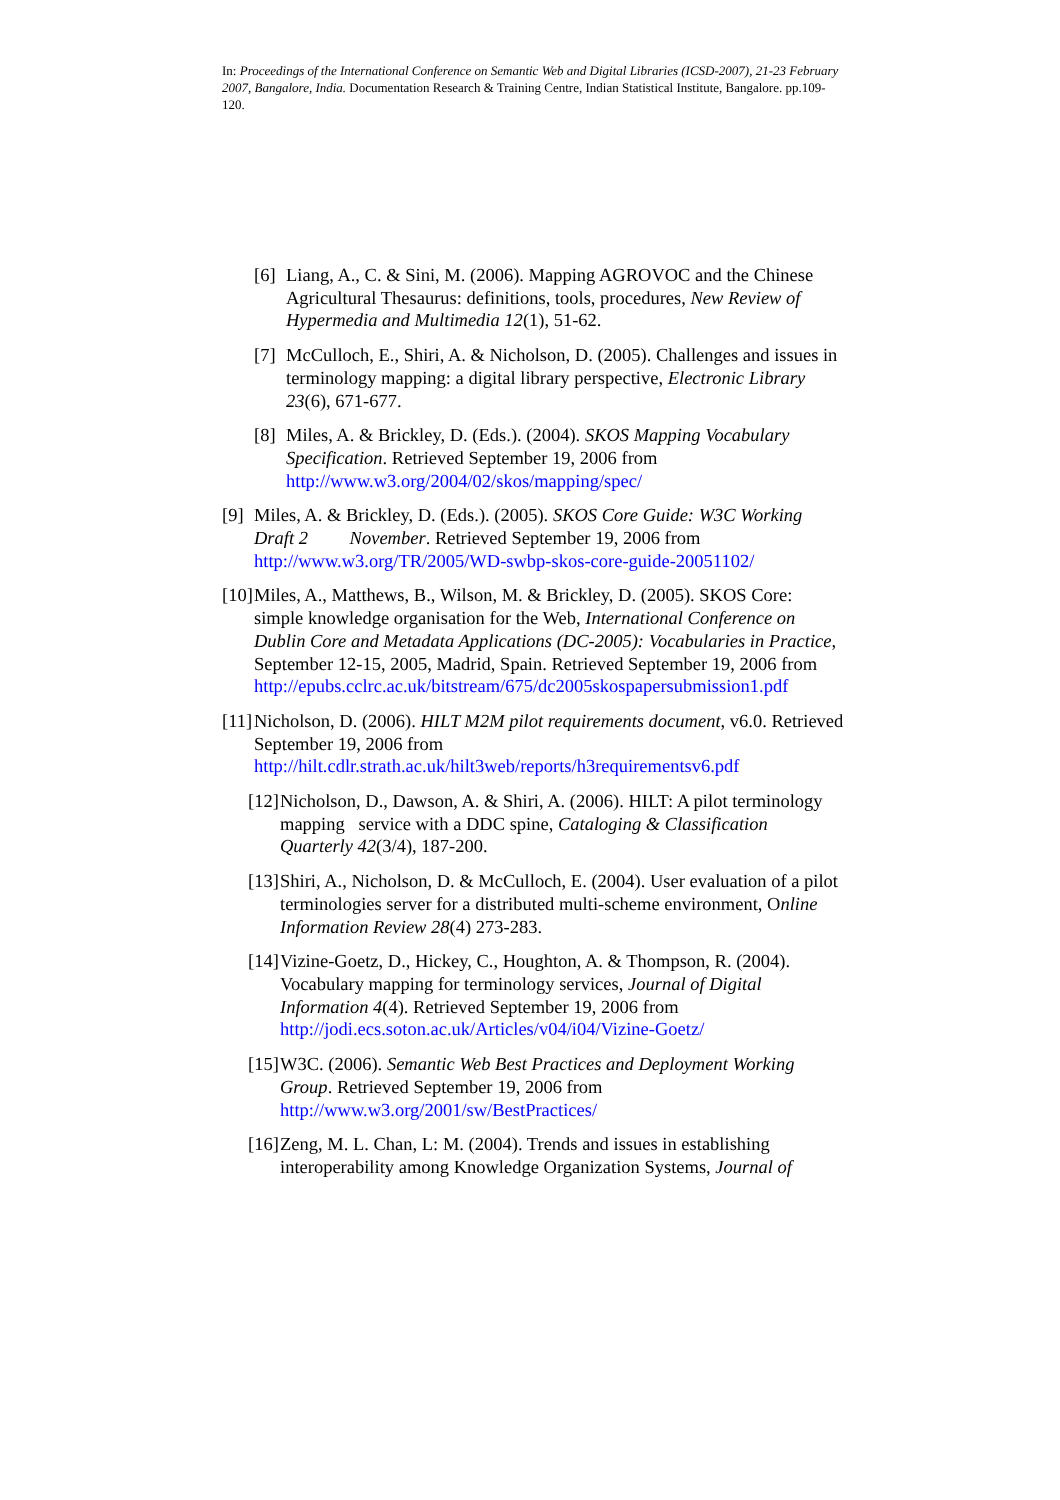In: Proceedings of the International Conference on Semantic Web and Digital Libraries (ICSD-2007), 21-23 February 2007, Bangalore, India. Documentation Research & Training Centre, Indian Statistical Institute, Bangalore. pp.109-120.
[6] Liang, A., C. & Sini, M. (2006). Mapping AGROVOC and the Chinese Agricultural Thesaurus: definitions, tools, procedures, New Review of Hypermedia and Multimedia 12(1), 51-62.
[7] McCulloch, E., Shiri, A. & Nicholson, D. (2005). Challenges and issues in terminology mapping: a digital library perspective, Electronic Library 23(6), 671-677.
[8] Miles, A. & Brickley, D. (Eds.). (2004). SKOS Mapping Vocabulary Specification. Retrieved September 19, 2006 from http://www.w3.org/2004/02/skos/mapping/spec/
[9] Miles, A. & Brickley, D. (Eds.). (2005). SKOS Core Guide: W3C Working Draft 2 November. Retrieved September 19, 2006 from http://www.w3.org/TR/2005/WD-swbp-skos-core-guide-20051102/
[10] Miles, A., Matthews, B., Wilson, M. & Brickley, D. (2005). SKOS Core: simple knowledge organisation for the Web, International Conference on Dublin Core and Metadata Applications (DC-2005): Vocabularies in Practice, September 12-15, 2005, Madrid, Spain. Retrieved September 19, 2006 from http://epubs.cclrc.ac.uk/bitstream/675/dc2005skospapersubmission1.pdf
[11] Nicholson, D. (2006). HILT M2M pilot requirements document, v6.0. Retrieved September 19, 2006 from http://hilt.cdlr.strath.ac.uk/hilt3web/reports/h3requirementsv6.pdf
[12] Nicholson, D., Dawson, A. & Shiri, A. (2006). HILT: A pilot terminology mapping service with a DDC spine, Cataloging & Classification Quarterly 42(3/4), 187-200.
[13] Shiri, A., Nicholson, D. & McCulloch, E. (2004). User evaluation of a pilot terminologies server for a distributed multi-scheme environment, Online Information Review 28(4) 273-283.
[14] Vizine-Goetz, D., Hickey, C., Houghton, A. & Thompson, R. (2004). Vocabulary mapping for terminology services, Journal of Digital Information 4(4). Retrieved September 19, 2006 from http://jodi.ecs.soton.ac.uk/Articles/v04/i04/Vizine-Goetz/
[15] W3C. (2006). Semantic Web Best Practices and Deployment Working Group. Retrieved September 19, 2006 from http://www.w3.org/2001/sw/BestPractices/
[16] Zeng, M. L. Chan, L: M. (2004). Trends and issues in establishing interoperability among Knowledge Organization Systems, Journal of